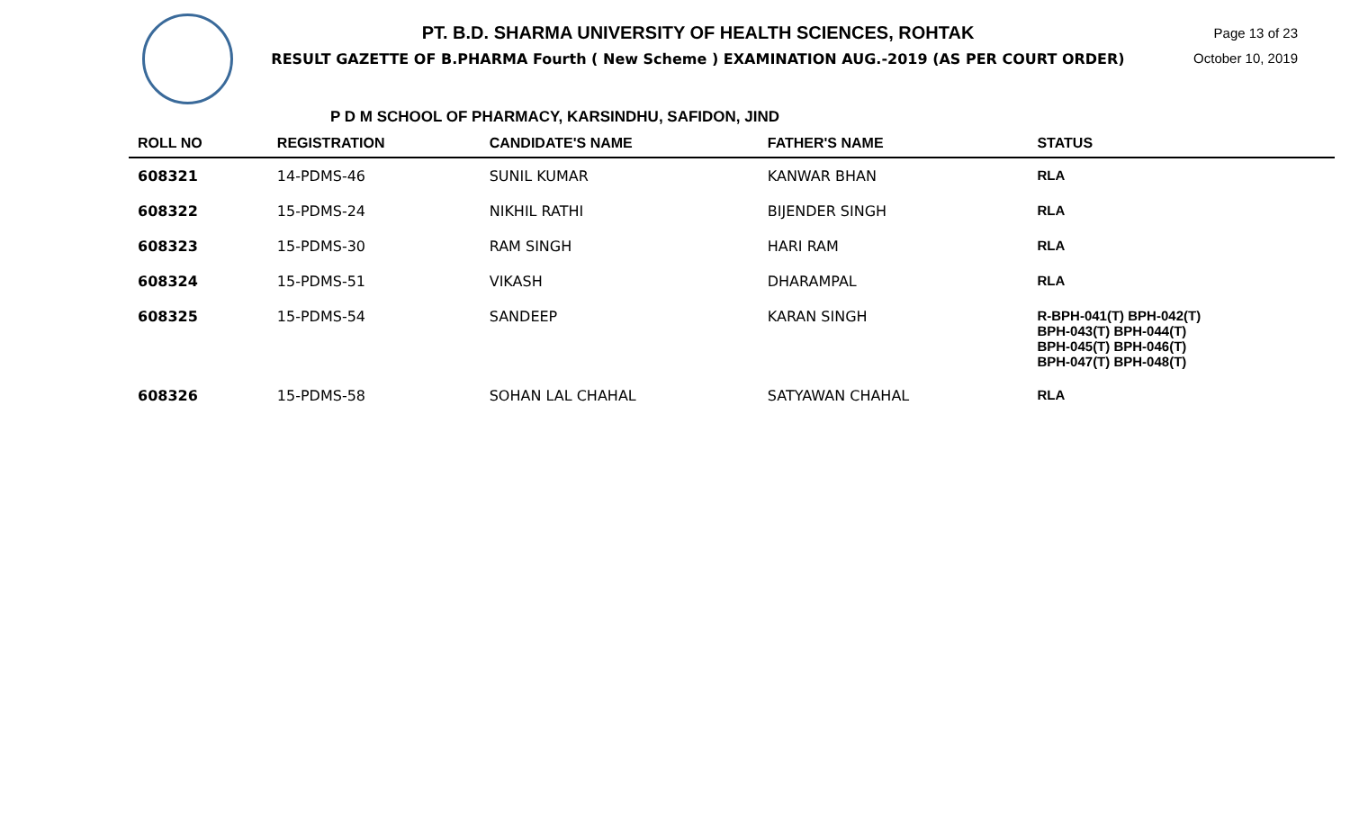PT. B.D. SHARMA UNIVERSITY OF HEALTH SCIENCES, ROHTAK
RESULT GAZETTE OF B.PHARMA Fourth ( New Scheme ) EXAMINATION AUG.-2019 (AS PER COURT ORDER)
Page 13 of 23
October 10, 2019
P D M SCHOOL OF PHARMACY, KARSINDHU, SAFIDON, JIND
| ROLL NO | REGISTRATION | CANDIDATE'S NAME | FATHER'S NAME | STATUS |
| --- | --- | --- | --- | --- |
| 608321 | 14-PDMS-46 | SUNIL KUMAR | KANWAR BHAN | RLA |
| 608322 | 15-PDMS-24 | NIKHIL RATHI | BIJENDER SINGH | RLA |
| 608323 | 15-PDMS-30 | RAM SINGH | HARI RAM | RLA |
| 608324 | 15-PDMS-51 | VIKASH | DHARAMPAL | RLA |
| 608325 | 15-PDMS-54 | SANDEEP | KARAN SINGH | R-BPH-041(T) BPH-042(T) BPH-043(T) BPH-044(T) BPH-045(T) BPH-046(T) BPH-047(T) BPH-048(T) |
| 608326 | 15-PDMS-58 | SOHAN LAL CHAHAL | SATYAWAN CHAHAL | RLA |